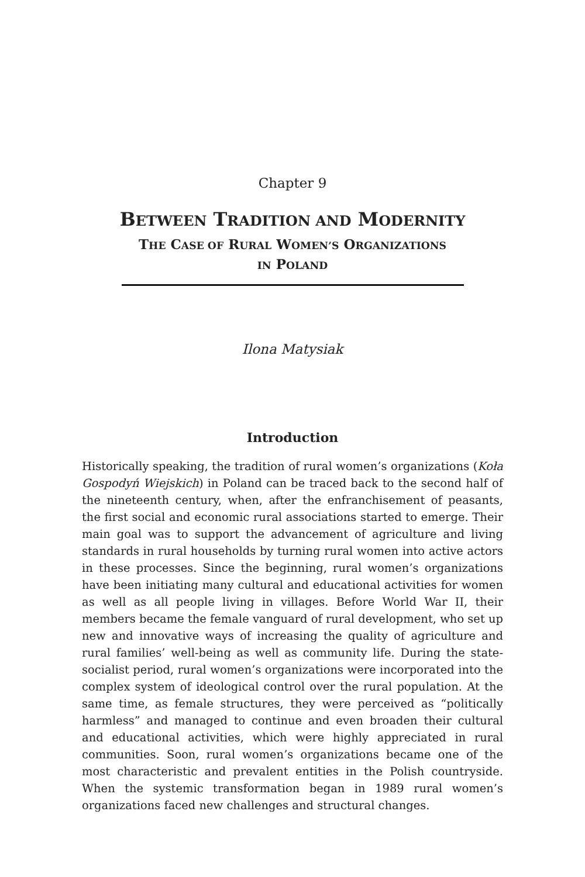Chapter 9
BETWEEN TRADITION AND MODERNITY
THE CASE OF RURAL WOMEN’S ORGANIZATIONS
IN POLAND
Ilona Matysiak
Introduction
Historically speaking, the tradition of rural women’s organizations (Koła Gospodyń Wiejskich) in Poland can be traced back to the second half of the nineteenth century, when, after the enfranchisement of peasants, the first social and economic rural associations started to emerge. Their main goal was to support the advancement of agriculture and living standards in rural households by turning rural women into active actors in these processes. Since the beginning, rural women’s organizations have been initiating many cultural and educational activities for women as well as all people living in villages. Before World War II, their members became the female vanguard of rural development, who set up new and innovative ways of increasing the quality of agriculture and rural families’ well-being as well as community life. During the state-socialist period, rural women’s organizations were incorporated into the complex system of ideological control over the rural population. At the same time, as female structures, they were perceived as “politically harmless” and managed to continue and even broaden their cultural and educational activities, which were highly appreciated in rural communities. Soon, rural women’s organizations became one of the most characteristic and prevalent entities in the Polish countryside. When the systemic transformation began in 1989 rural women’s organizations faced new challenges and structural changes.